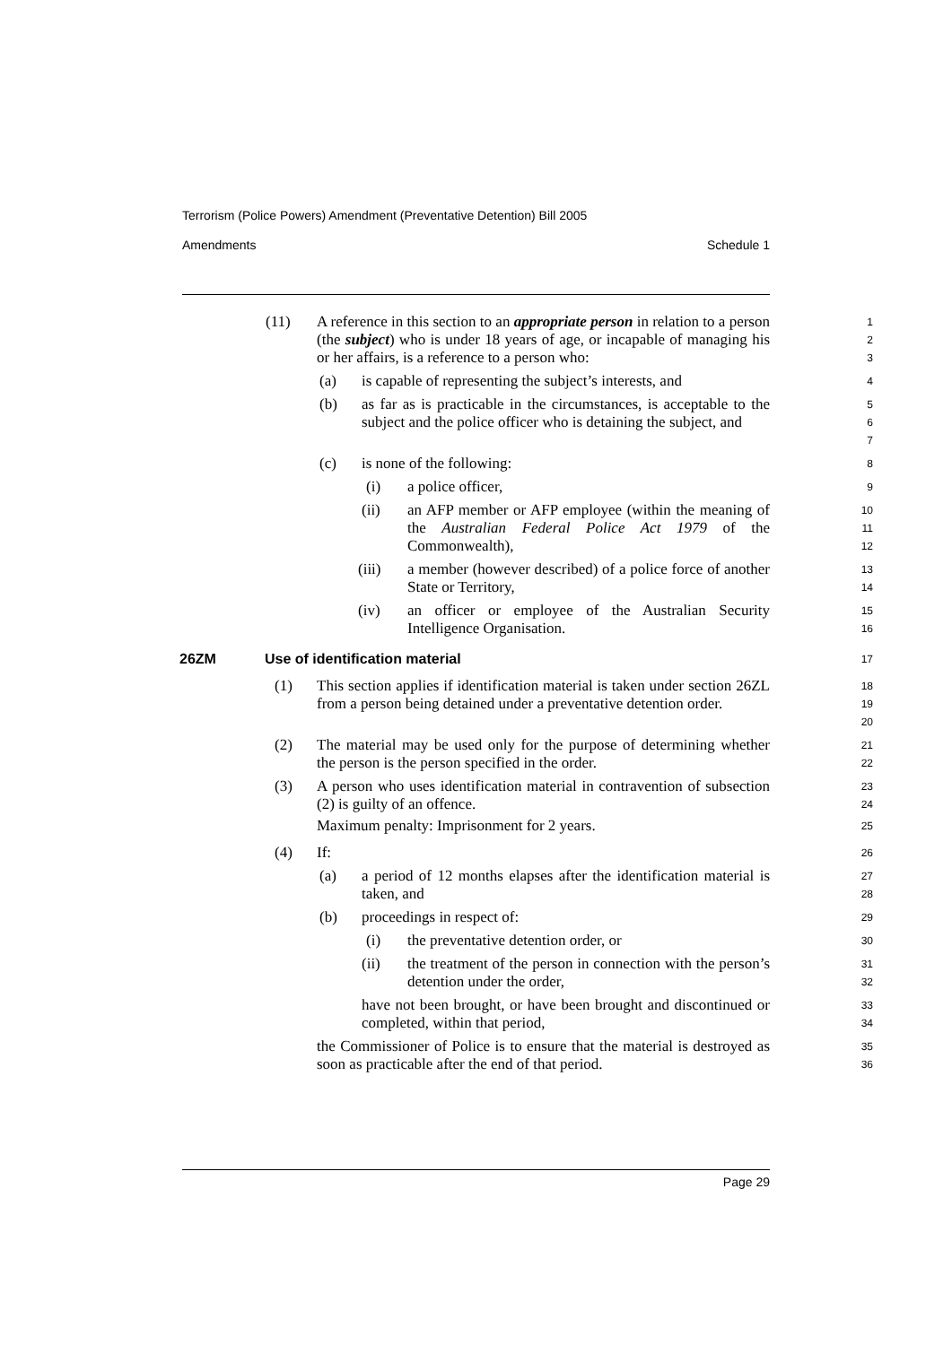Terrorism (Police Powers) Amendment (Preventative Detention) Bill 2005
Amendments Schedule 1
(11) A reference in this section to an appropriate person in relation to a person (the subject) who is under 18 years of age, or incapable of managing his or her affairs, is a reference to a person who:
1
2
3
(a) is capable of representing the subject’s interests, and
4
(b) as far as is practicable in the circumstances, is acceptable to the subject and the police officer who is detaining the subject, and
5
6
7
(c) is none of the following:
8
(i) a police officer,
9
(ii) an AFP member or AFP employee (within the meaning of the Australian Federal Police Act 1979 of the Commonwealth),
10
11
12
(iii) a member (however described) of a police force of another State or Territory,
13
14
(iv) an officer or employee of the Australian Security Intelligence Organisation.
15
16
26ZM Use of identification material
17
(1) This section applies if identification material is taken under section 26ZL from a person being detained under a preventative detention order.
18
19
20
(2) The material may be used only for the purpose of determining whether the person is the person specified in the order.
21
22
(3) A person who uses identification material in contravention of subsection (2) is guilty of an offence.
23
24
Maximum penalty: Imprisonment for 2 years.
25
(4) If:
26
(a) a period of 12 months elapses after the identification material is taken, and
27
28
(b) proceedings in respect of:
29
(i) the preventative detention order, or
30
(ii) the treatment of the person in connection with the person’s detention under the order,
31
32
have not been brought, or have been brought and discontinued or completed, within that period,
33
34
the Commissioner of Police is to ensure that the material is destroyed as soon as practicable after the end of that period.
35
36
Page 29